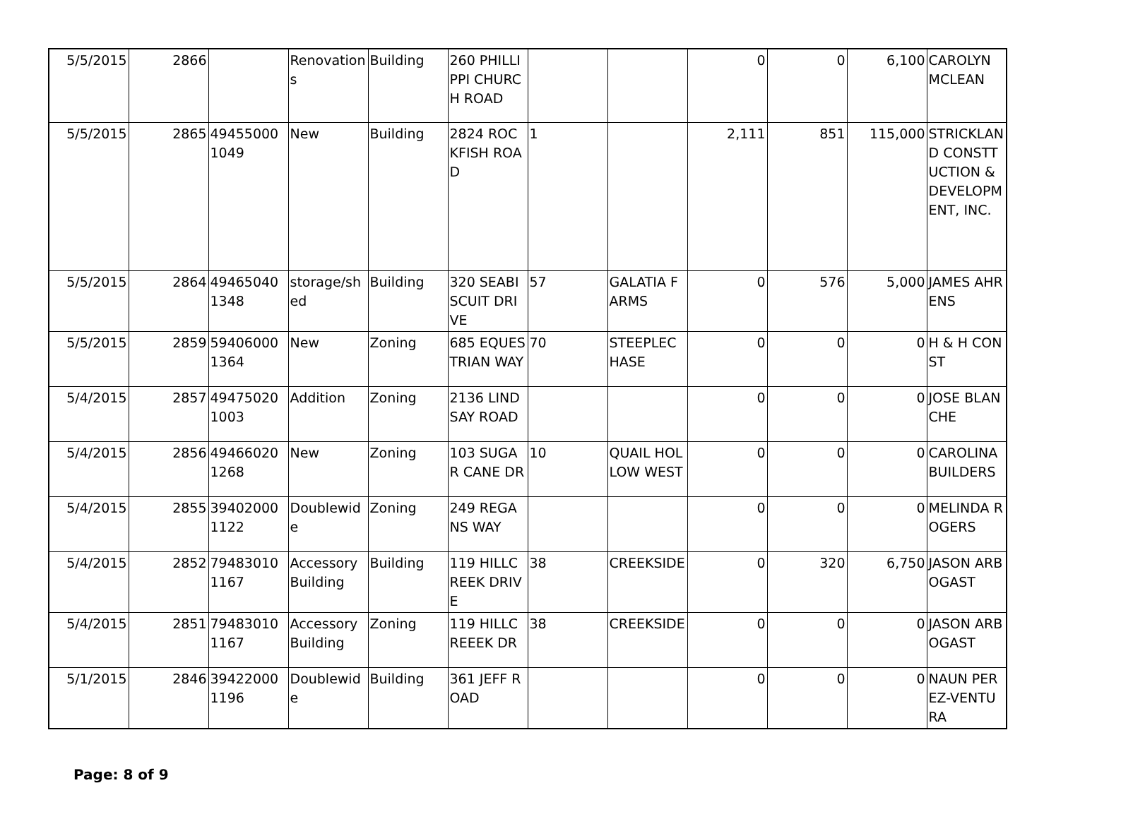| 5/5/2015 | 2866 | | Renovations | Building | 260 PHILLIPPI CHURCH ROAD | | | 0 | 0 | 6,100 | CAROLYN MCLEAN |
| 5/5/2015 | 2865 | 494550001049 | New | Building | 2824 ROCKFISH ROAD | 1 | | 2,111 | 851 | 115,000 | STRICKLAND CONSTTUCTION & DEVELOPMENT, INC. |
| 5/5/2015 | 2864 | 494650401348 | storage/shed | Building | 320 SEABISCUIT DRIVE | 57 | GALATIA FARMS | 0 | 576 | 5,000 | JAMES AHRENS |
| 5/5/2015 | 2859 | 594060001364 | New | Zoning | 685 EQUESTRIAN WAY | 70 | STEEPLECHASE | 0 | 0 | 0 | H & H CONST |
| 5/4/2015 | 2857 | 494750201003 | Addition | Zoning | 2136 LINDSAY ROAD | | | 0 | 0 | 0 | JOSE BLANCHE |
| 5/4/2015 | 2856 | 494660201268 | New | Zoning | 103 SUGAR CANE DR | 10 | QUAIL HOLLOW WEST | 0 | 0 | 0 | CAROLINA BUILDERS |
| 5/4/2015 | 2855 | 394020001122 | Doublewide | Zoning | 249 REGANS WAY | | | 0 | 0 | 0 | MELINDA ROGERS |
| 5/4/2015 | 2852 | 794830101167 | Accessory Building | Building | 119 HILLCREEK DRIVE | 38 | CREEKSIDE | 0 | 320 | 6,750 | JASON ARBOGAST |
| 5/4/2015 | 2851 | 794830101167 | Accessory Building | Zoning | 119 HILLCREEEK DR | 38 | CREEKSIDE | 0 | 0 | 0 | JASON ARBOGAST |
| 5/1/2015 | 2846 | 394220001196 | Doublewide | Building | 361 JEFF ROAD | | | 0 | 0 | 0 | NAUN PEREZ-VENTURA |
Page: 8 of 9